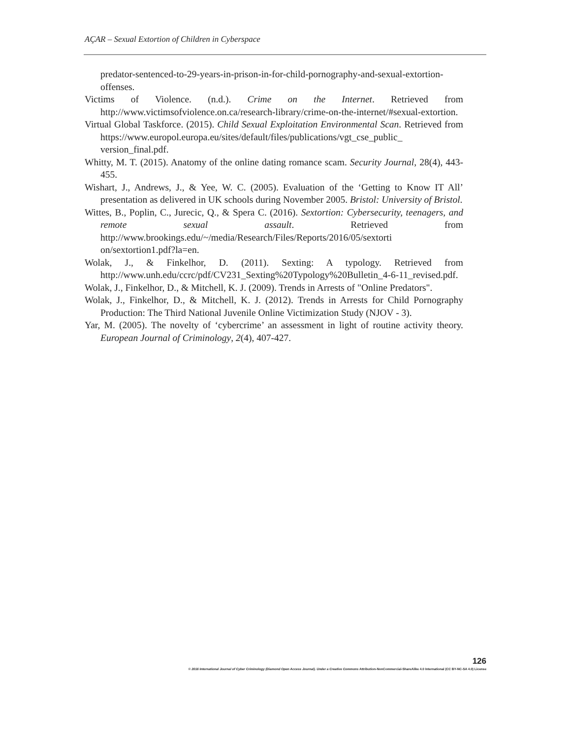AÇAR – Sexual Extortion of Children in Cyberspace
predator-sentenced-to-29-years-in-prison-in-for-child-pornography-and-sexual-extortion-offenses.
Victims of Violence. (n.d.). Crime on the Internet. Retrieved from http://www.victimsofviolence.on.ca/research-library/crime-on-the-internet/#sexual-extortion.
Virtual Global Taskforce. (2015). Child Sexual Exploitation Environmental Scan. Retrieved from https://www.europol.europa.eu/sites/default/files/publications/vgt_cse_public_ version_final.pdf.
Whitty, M. T. (2015). Anatomy of the online dating romance scam. Security Journal, 28(4), 443-455.
Wishart, J., Andrews, J., & Yee, W. C. (2005). Evaluation of the ‘Getting to Know IT All’ presentation as delivered in UK schools during November 2005. Bristol: University of Bristol.
Wittes, B., Poplin, C., Jurecic, Q., & Spera C. (2016). Sextortion: Cybersecurity, teenagers, and remote sexual assault. Retrieved from http://www.brookings.edu/~/media/Research/Files/Reports/2016/05/sextorti on/sextortion1.pdf?la=en.
Wolak, J., & Finkelhor, D. (2011). Sexting: A typology. Retrieved from http://www.unh.edu/ccrc/pdf/CV231_Sexting%20Typology%20Bulletin_4-6-11_revised.pdf.
Wolak, J., Finkelhor, D., & Mitchell, K. J. (2009). Trends in Arrests of "Online Predators".
Wolak, J., Finkelhor, D., & Mitchell, K. J. (2012). Trends in Arrests for Child Pornography Production: The Third National Juvenile Online Victimization Study (NJOV ‐ 3).
Yar, M. (2005). The novelty of ‘cybercrime’ an assessment in light of routine activity theory. European Journal of Criminology, 2(4), 407-427.
126
© 2016 International Journal of Cyber Criminology (Diamond Open Access Journal). Under a Creative Commons Attribution-NonCommercial-ShareAlike 4.0 International (CC BY-NC-SA 4.0) License